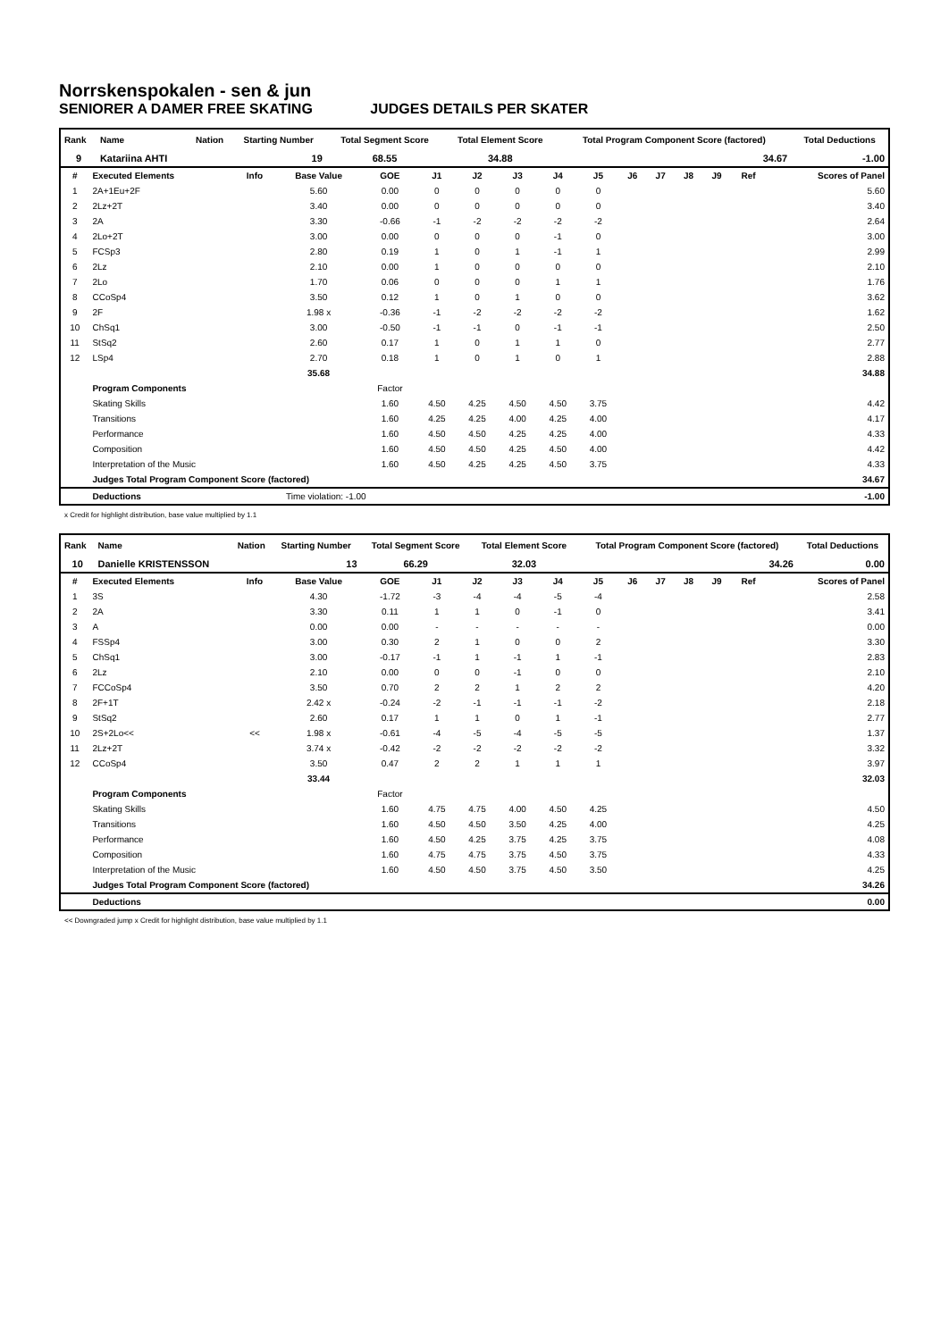Norrskenspokalen - sen & jun
SENIORER A DAMER FREE SKATING JUDGES DETAILS PER SKATER
| Rank | Name | Nation | Starting Number | Total Segment Score | Total Element Score | Total Program Component Score (factored) | Total Deductions |
| --- | --- | --- | --- | --- | --- | --- | --- |
| 9 | Katariina AHTI | | 19 | 68.55 | 34.88 | 34.67 | -1.00 |
| # | Executed Elements | Info | Base Value | GOE | J1 | J2 | J3 | J4 | J5 | J6 | J7 | J8 | J9 | Ref | Scores of Panel |
| --- | --- | --- | --- | --- | --- | --- | --- | --- | --- | --- | --- | --- | --- | --- | --- |
| 1 | 2A+1Eu+2F | | 5.60 | 0.00 | 0 | 0 | 0 | 0 | 0 | | | | | | 5.60 |
| 2 | 2Lz+2T | | 3.40 | 0.00 | 0 | 0 | 0 | 0 | 0 | | | | | | 3.40 |
| 3 | 2A | | 3.30 | -0.66 | -1 | -2 | -2 | -2 | -2 | | | | | | 2.64 |
| 4 | 2Lo+2T | | 3.00 | 0.00 | 0 | 0 | 0 | -1 | 0 | | | | | | 3.00 |
| 5 | FCSp3 | | 2.80 | 0.19 | 1 | 0 | 1 | -1 | 1 | | | | | | 2.99 |
| 6 | 2Lz | | 2.10 | 0.00 | 1 | 0 | 0 | 0 | 0 | | | | | | 2.10 |
| 7 | 2Lo | | 1.70 | 0.06 | 0 | 0 | 0 | 1 | 1 | | | | | | 1.76 |
| 8 | CCoSp4 | | 3.50 | 0.12 | 1 | 0 | 1 | 0 | 0 | | | | | | 3.62 |
| 9 | 2F | | 1.98 x | -0.36 | -1 | -2 | -2 | -2 | -2 | | | | | | 1.62 |
| 10 | ChSq1 | | 3.00 | -0.50 | -1 | -1 | 0 | -1 | -1 | | | | | | 2.50 |
| 11 | StSq2 | | 2.60 | 0.17 | 1 | 0 | 1 | 1 | 0 | | | | | | 2.77 |
| 12 | LSp4 | | 2.70 | 0.18 | 1 | 0 | 1 | 0 | 1 | | | | | | 2.88 |
| | | | 35.68 | | | | | | | | | | | | 34.88 |
| | Program Components | | | Factor | | | | | | | | | | | |
| | Skating Skills | | | 1.60 | 4.50 | 4.25 | 4.50 | 4.50 | 3.75 | | | | | | 4.42 |
| | Transitions | | | 1.60 | 4.25 | 4.25 | 4.00 | 4.25 | 4.00 | | | | | | 4.17 |
| | Performance | | | 1.60 | 4.50 | 4.50 | 4.25 | 4.25 | 4.00 | | | | | | 4.33 |
| | Composition | | | 1.60 | 4.50 | 4.50 | 4.25 | 4.50 | 4.00 | | | | | | 4.42 |
| | Interpretation of the Music | | | 1.60 | 4.50 | 4.25 | 4.25 | 4.50 | 3.75 | | | | | | 4.33 |
| | Judges Total Program Component Score (factored) | | | | | | | | | | | | | | 34.67 |
| | Deductions | Time violation: -1.00 | | | | | | | | | | | | | -1.00 |
x Credit for highlight distribution, base value multiplied by 1.1
| Rank | Name | Nation | Starting Number | Total Segment Score | Total Element Score | Total Program Component Score (factored) | Total Deductions |
| --- | --- | --- | --- | --- | --- | --- | --- |
| 10 | Danielle KRISTENSSON | | 13 | 66.29 | 32.03 | 34.26 | 0.00 |
| # | Executed Elements | Info | Base Value | GOE | J1 | J2 | J3 | J4 | J5 | J6 | J7 | J8 | J9 | Ref | Scores of Panel |
| --- | --- | --- | --- | --- | --- | --- | --- | --- | --- | --- | --- | --- | --- | --- | --- |
| 1 | 3S | | 4.30 | -1.72 | -3 | -4 | -4 | -5 | -4 | | | | | | 2.58 |
| 2 | 2A | | 3.30 | 0.11 | 1 | 1 | 0 | -1 | 0 | | | | | | 3.41 |
| 3 | A | | 0.00 | 0.00 | - | - | - | - | - | | | | | | 0.00 |
| 4 | FSSp4 | | 3.00 | 0.30 | 2 | 1 | 0 | 0 | 2 | | | | | | 3.30 |
| 5 | ChSq1 | | 3.00 | -0.17 | -1 | 1 | -1 | 1 | -1 | | | | | | 2.83 |
| 6 | 2Lz | | 2.10 | 0.00 | 0 | 0 | -1 | 0 | 0 | | | | | | 2.10 |
| 7 | FCCoSp4 | | 3.50 | 0.70 | 2 | 2 | 1 | 2 | 2 | | | | | | 4.20 |
| 8 | 2F+1T | | 2.42 x | -0.24 | -2 | -1 | -1 | -1 | -2 | | | | | | 2.18 |
| 9 | StSq2 | | 2.60 | 0.17 | 1 | 1 | 0 | 1 | -1 | | | | | | 2.77 |
| 10 | 2S+2Lo<< | << | 1.98 x | -0.61 | -4 | -5 | -4 | -5 | -5 | | | | | | 1.37 |
| 11 | 2Lz+2T | | 3.74 x | -0.42 | -2 | -2 | -2 | -2 | -2 | | | | | | 3.32 |
| 12 | CCoSp4 | | 3.50 | 0.47 | 2 | 2 | 1 | 1 | 1 | | | | | | 3.97 |
| | | | 33.44 | | | | | | | | | | | | 32.03 |
| | Program Components | | | Factor | | | | | | | | | | | |
| | Skating Skills | | | 1.60 | 4.75 | 4.75 | 4.00 | 4.50 | 4.25 | | | | | | 4.50 |
| | Transitions | | | 1.60 | 4.50 | 4.50 | 3.50 | 4.25 | 4.00 | | | | | | 4.25 |
| | Performance | | | 1.60 | 4.50 | 4.25 | 3.75 | 4.25 | 3.75 | | | | | | 4.08 |
| | Composition | | | 1.60 | 4.75 | 4.75 | 3.75 | 4.50 | 3.75 | | | | | | 4.33 |
| | Interpretation of the Music | | | 1.60 | 4.50 | 4.50 | 3.75 | 4.50 | 3.50 | | | | | | 4.25 |
| | Judges Total Program Component Score (factored) | | | | | | | | | | | | | | 34.26 |
| | Deductions | | | | | | | | | | | | | | 0.00 |
<< Downgraded jump x Credit for highlight distribution, base value multiplied by 1.1